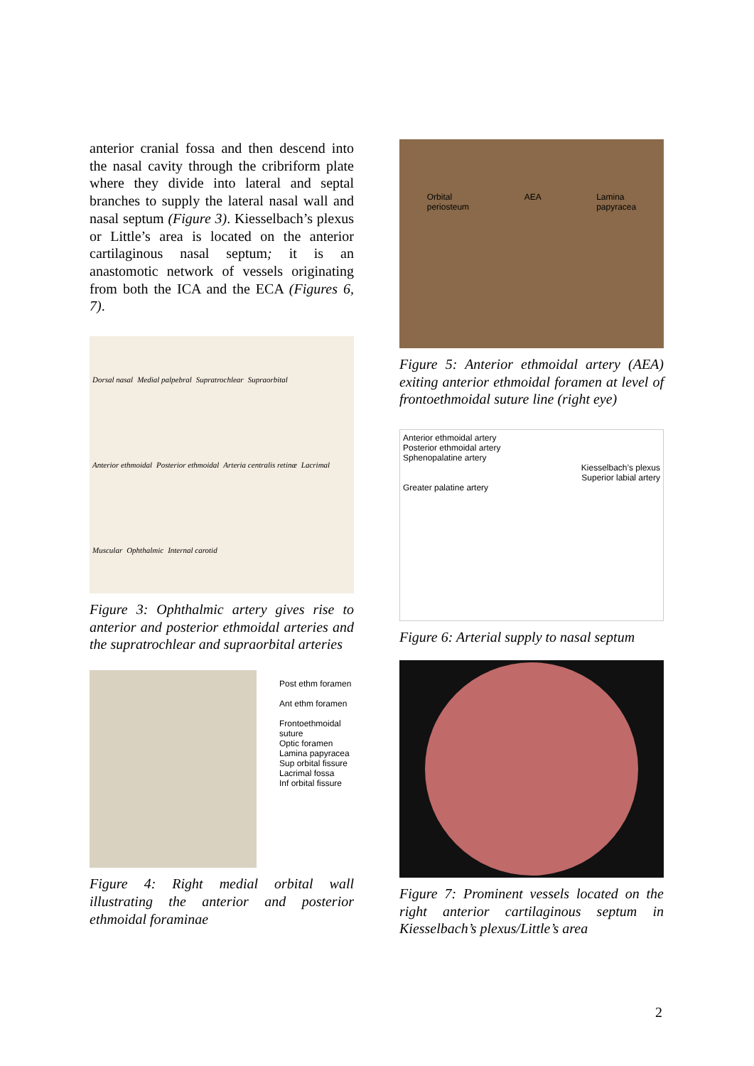anterior cranial fossa and then descend into the nasal cavity through the cribriform plate where they divide into lateral and septal branches to supply the lateral nasal wall and nasal septum (Figure 3). Kiesselbach’s plexus or Little’s area is located on the anterior cartilaginous nasal septum; it is an anastomotic network of vessels originating from both the ICA and the ECA (Figures 6, 7).
Dorsal nasal Medial palpebral Supratrochlear Supraorbital Anterior ethmoidal Posterior ethmoidal Arteria centralis retinæ Lacrimal Muscular Ophthalmic Internal carotid
Figure 3: Ophthalmic artery gives rise to anterior and posterior ethmoidal arteries and the supratrochlear and supraorbital arteries
Post ethm foramen
Ant ethm foramen
Frontoethmoidal suture
Optic foramen
Lamina papyracea
Sup orbital fissure
Lacrimal fossa
Inf orbital fissure
Figure 4: Right medial orbital wall illustrating the anterior and posterior ethmoidal foraminae
Orbital
periosteum AEA Lamina
papyracea
Figure 5: Anterior ethmoidal artery (AEA) exiting anterior ethmoidal foramen at level of frontoethmoidal suture line (right eye)
Anterior ethmoidal artery
Posterior ethmoidal artery
Sphenopalatine artery
Kiesselbach’s plexus
Superior labial artery
Greater palatine artery
Figure 6: Arterial supply to nasal septum
Figure 7: Prominent vessels located on the right anterior cartilaginous septum in Kiesselbach’s plexus/Little’s area
2